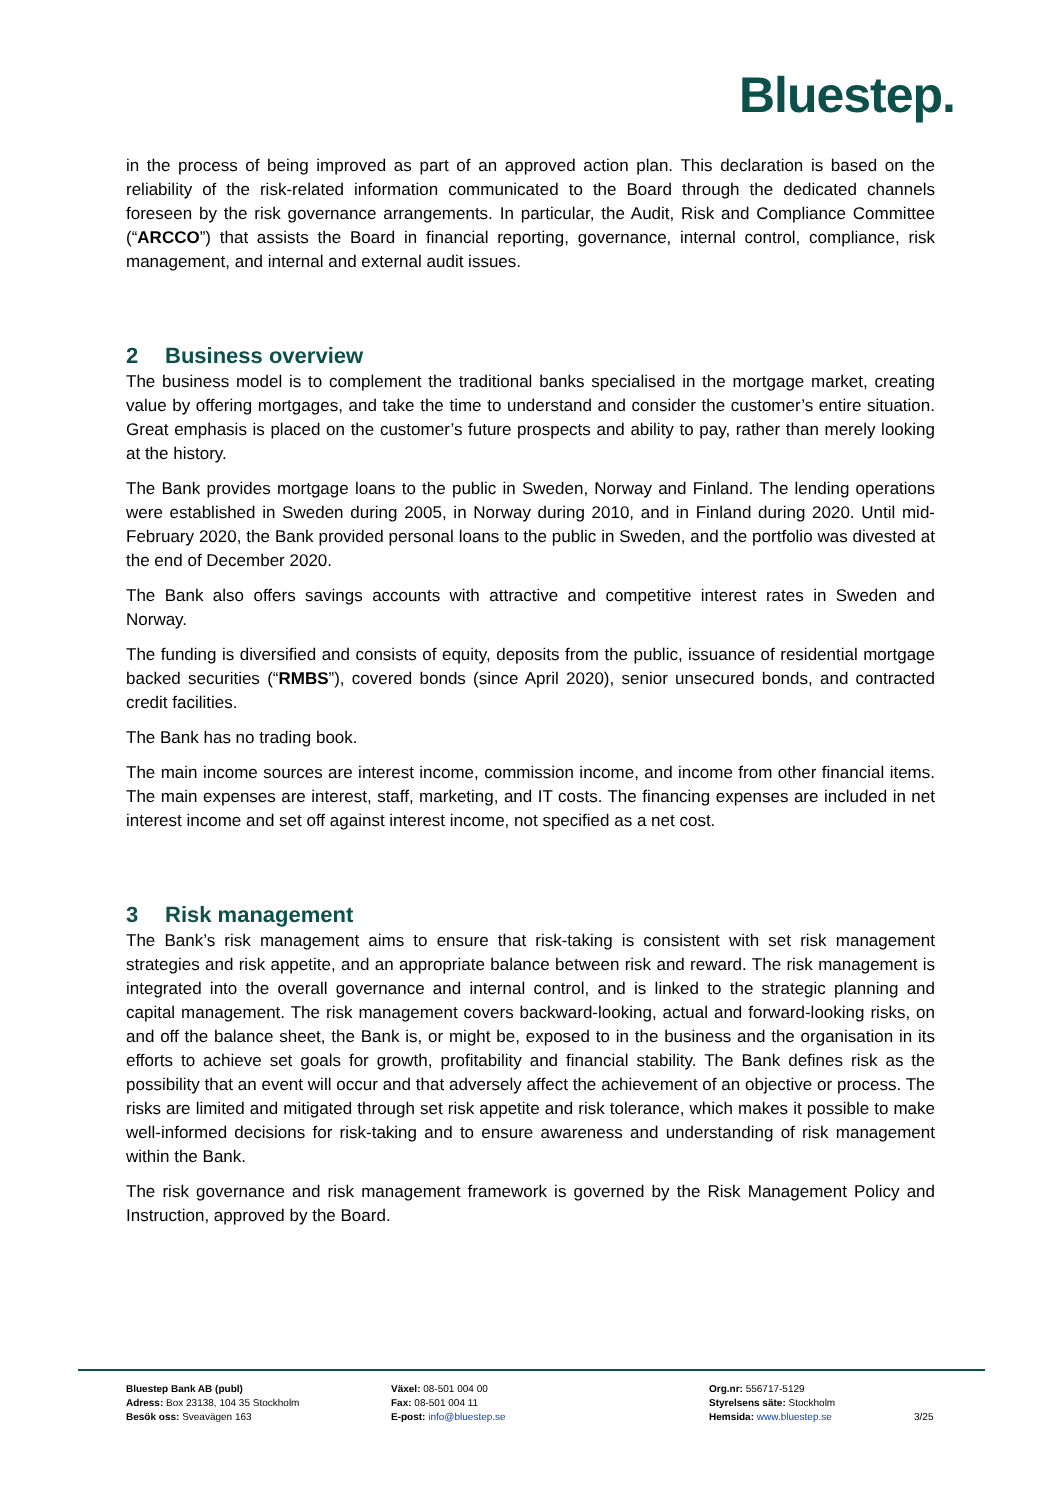Bluestep.
in the process of being improved as part of an approved action plan. This declaration is based on the reliability of the risk-related information communicated to the Board through the dedicated channels foreseen by the risk governance arrangements. In particular, the Audit, Risk and Compliance Committee (“ARCCO”) that assists the Board in financial reporting, governance, internal control, compliance, risk management, and internal and external audit issues.
2 Business overview
The business model is to complement the traditional banks specialised in the mortgage market, creating value by offering mortgages, and take the time to understand and consider the customer’s entire situation. Great emphasis is placed on the customer’s future prospects and ability to pay, rather than merely looking at the history.
The Bank provides mortgage loans to the public in Sweden, Norway and Finland. The lending operations were established in Sweden during 2005, in Norway during 2010, and in Finland during 2020. Until mid-February 2020, the Bank provided personal loans to the public in Sweden, and the portfolio was divested at the end of December 2020.
The Bank also offers savings accounts with attractive and competitive interest rates in Sweden and Norway.
The funding is diversified and consists of equity, deposits from the public, issuance of residential mortgage backed securities (“RMBS”), covered bonds (since April 2020), senior unsecured bonds, and contracted credit facilities.
The Bank has no trading book.
The main income sources are interest income, commission income, and income from other financial items. The main expenses are interest, staff, marketing, and IT costs. The financing expenses are included in net interest income and set off against interest income, not specified as a net cost.
3 Risk management
The Bank’s risk management aims to ensure that risk-taking is consistent with set risk management strategies and risk appetite, and an appropriate balance between risk and reward. The risk management is integrated into the overall governance and internal control, and is linked to the strategic planning and capital management. The risk management covers backward-looking, actual and forward-looking risks, on and off the balance sheet, the Bank is, or might be, exposed to in the business and the organisation in its efforts to achieve set goals for growth, profitability and financial stability. The Bank defines risk as the possibility that an event will occur and that adversely affect the achievement of an objective or process. The risks are limited and mitigated through set risk appetite and risk tolerance, which makes it possible to make well-informed decisions for risk-taking and to ensure awareness and understanding of risk management within the Bank.
The risk governance and risk management framework is governed by the Risk Management Policy and Instruction, approved by the Board.
Bluestep Bank AB (publ)
Adress: Box 23138, 104 35 Stockholm
Besök oss: Sveavägen 163
Växel: 08-501 004 00
Fax: 08-501 004 11
E-post: info@bluestep.se
Org.nr: 556717-5129
Styrelsens säte: Stockholm
Hemsida: www.bluestep.se
3/25